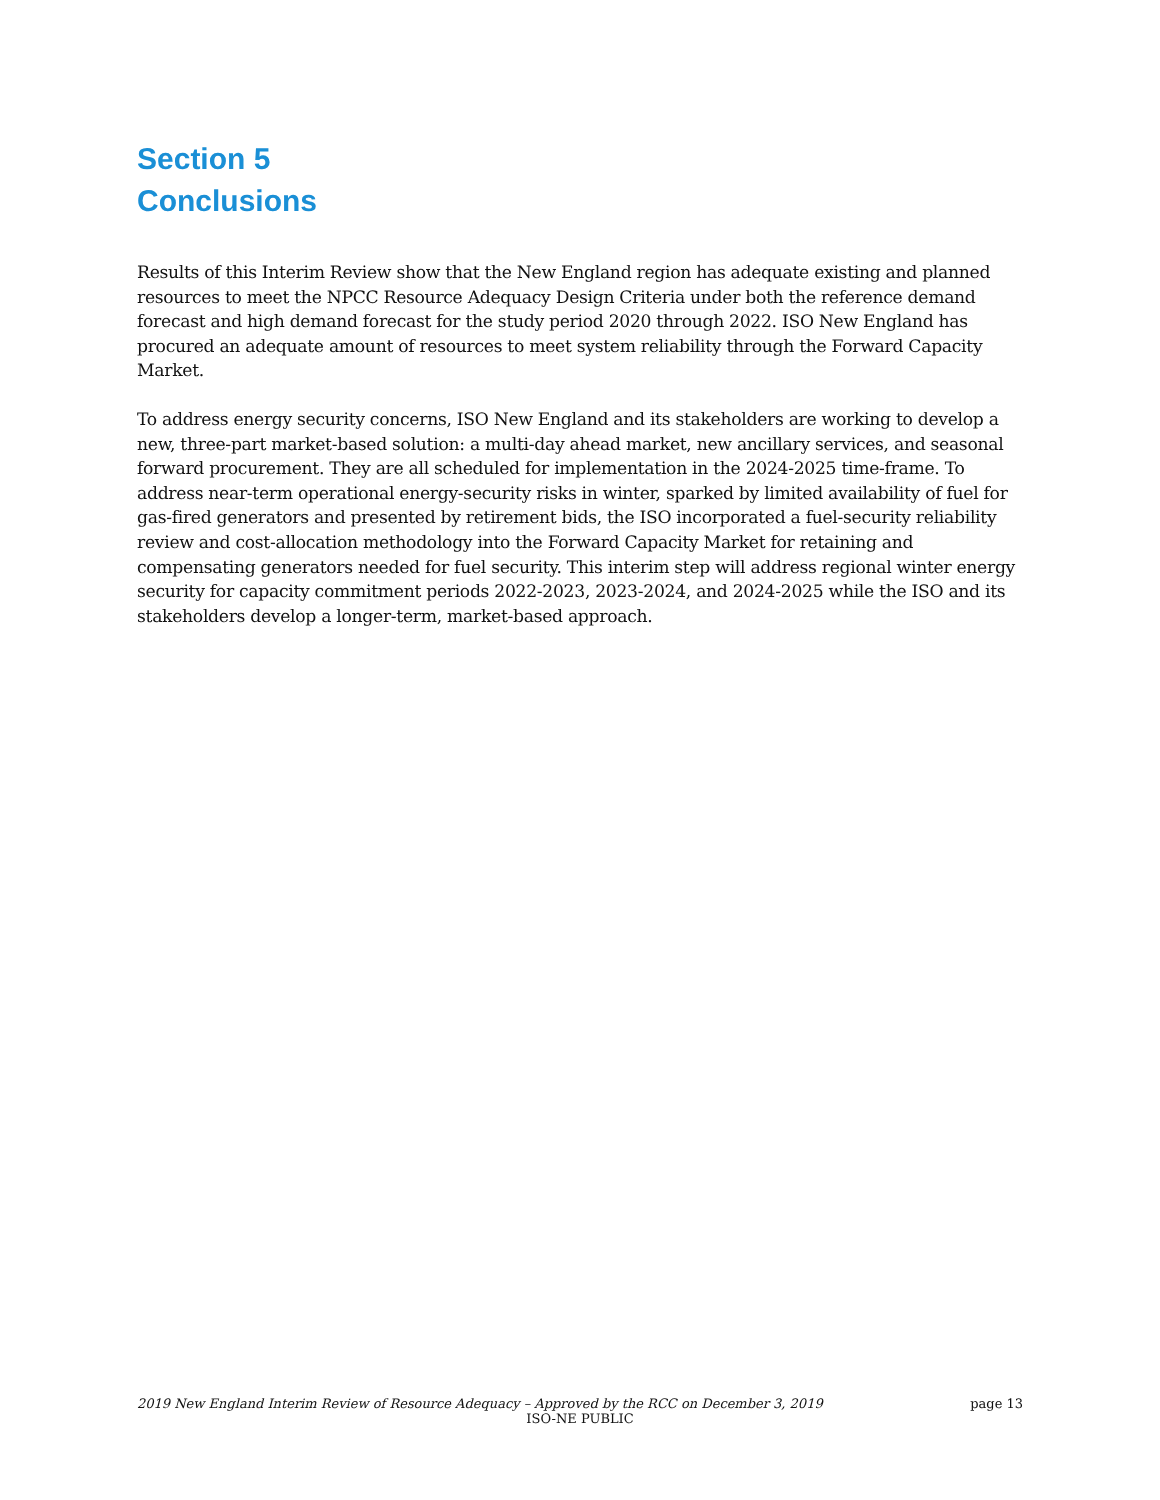Section 5
Conclusions
Results of this Interim Review show that the New England region has adequate existing and planned resources to meet the NPCC Resource Adequacy Design Criteria under both the reference demand forecast and high demand forecast for the study period 2020 through 2022. ISO New England has procured an adequate amount of resources to meet system reliability through the Forward Capacity Market.
To address energy security concerns, ISO New England and its stakeholders are working to develop a new, three-part market-based solution: a multi-day ahead market, new ancillary services, and seasonal forward procurement. They are all scheduled for implementation in the 2024-2025 time-frame. To address near-term operational energy-security risks in winter, sparked by limited availability of fuel for gas-fired generators and presented by retirement bids, the ISO incorporated a fuel-security reliability review and cost-allocation methodology into the Forward Capacity Market for retaining and compensating generators needed for fuel security. This interim step will address regional winter energy security for capacity commitment periods 2022-2023, 2023-2024, and 2024-2025 while the ISO and its stakeholders develop a longer-term, market-based approach.
2019 New England Interim Review of Resource Adequacy – Approved by the RCC on December 3, 2019 page 13
ISO-NE PUBLIC